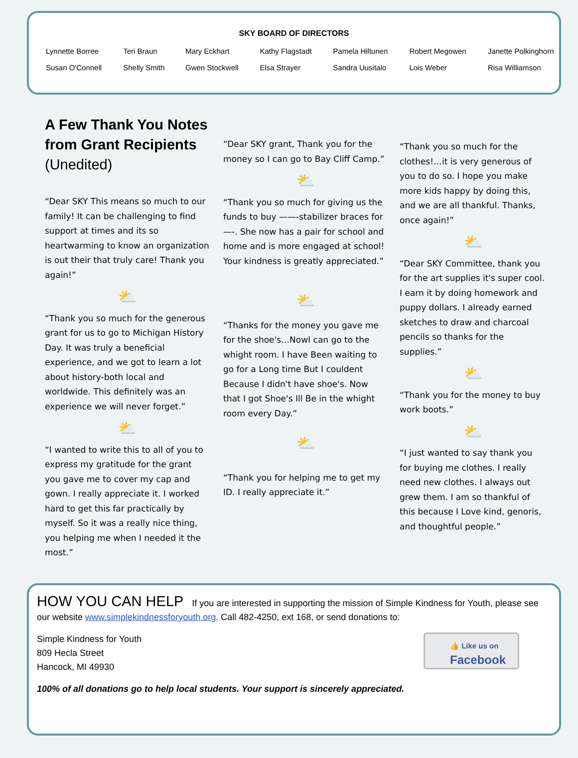SKY BOARD OF DIRECTORS
| Lynnette Borree | Teri Braun | Mary Eckhart | Kathy Flagstadt | Pamela Hiltunen | Robert Megowen | Janette Polkinghorn |
| Susan O'Connell | Shelly Smith | Gwen Stockwell | Elsa Strayer | Sandra Uusitalo | Lois Weber | Risa Williamson |
A Few Thank You Notes from Grant Recipients (Unedited)
“Dear SKY This means so much to our family! It can be challenging to find support at times and its so heartwarming to know an organization is out their that truly care! Thank you again!”
⛅
“Thank you so much for the generous grant for us to go to Michigan History Day. It was truly a beneficial experience, and we got to learn a lot about history-both local and worldwide. This definitely was an experience we will never forget.”
⛅
“I wanted to write this to all of you to express my gratitude for the grant you gave me to cover my cap and gown. I really appreciate it. I worked hard to get this far practically by myself. So it was a really nice thing, you helping me when I needed it the most.”
“Dear SKY grant, Thank you for the money so I can go to Bay Cliff Camp.”
⛅
“Thank you so much for giving us the funds to buy ——-stabilizer braces for—-. She now has a pair for school and home and is more engaged at school! Your kindness is greatly appreciated.”
⛅
“Thanks for the money you gave me for the shoe's…NowI can go to the whight room. I have Been waiting to go for a Long time But I couldent Because I didn't have shoe's. Now that I got Shoe's Ill Be in the whight room every Day.”
⛅
“Thank you for helping me to get my ID. I really appreciate it.”
“Thank you so much for the clothes!…it is very generous of you to do so. I hope you make more kids happy by doing this, and we are all thankful. Thanks, once again!”
⛅
“Dear SKY Committee, thank you for the art supplies it's super cool. I earn it by doing homework and puppy dollars. I already earned sketches to draw and charcoal pencils so thanks for the supplies.”
⛅
“Thank you for the money to buy work boots.”
⛅
“I just wanted to say thank you for buying me clothes. I really need new clothes. I always out grew them. I am so thankful of this because I Love kind, genoris, and thoughtful people.”
HOW YOU CAN HELP If you are interested in supporting the mission of Simple Kindness for Youth, please see our website www.simplekindnessforyouth.org, Call 482-4250, ext 168, or send donations to:
Simple Kindness for Youth
809 Hecla Street
Hancock, MI 49930
👍 Like us on
Facebook
100% of all donations go to help local students. Your support is sincerely appreciated.